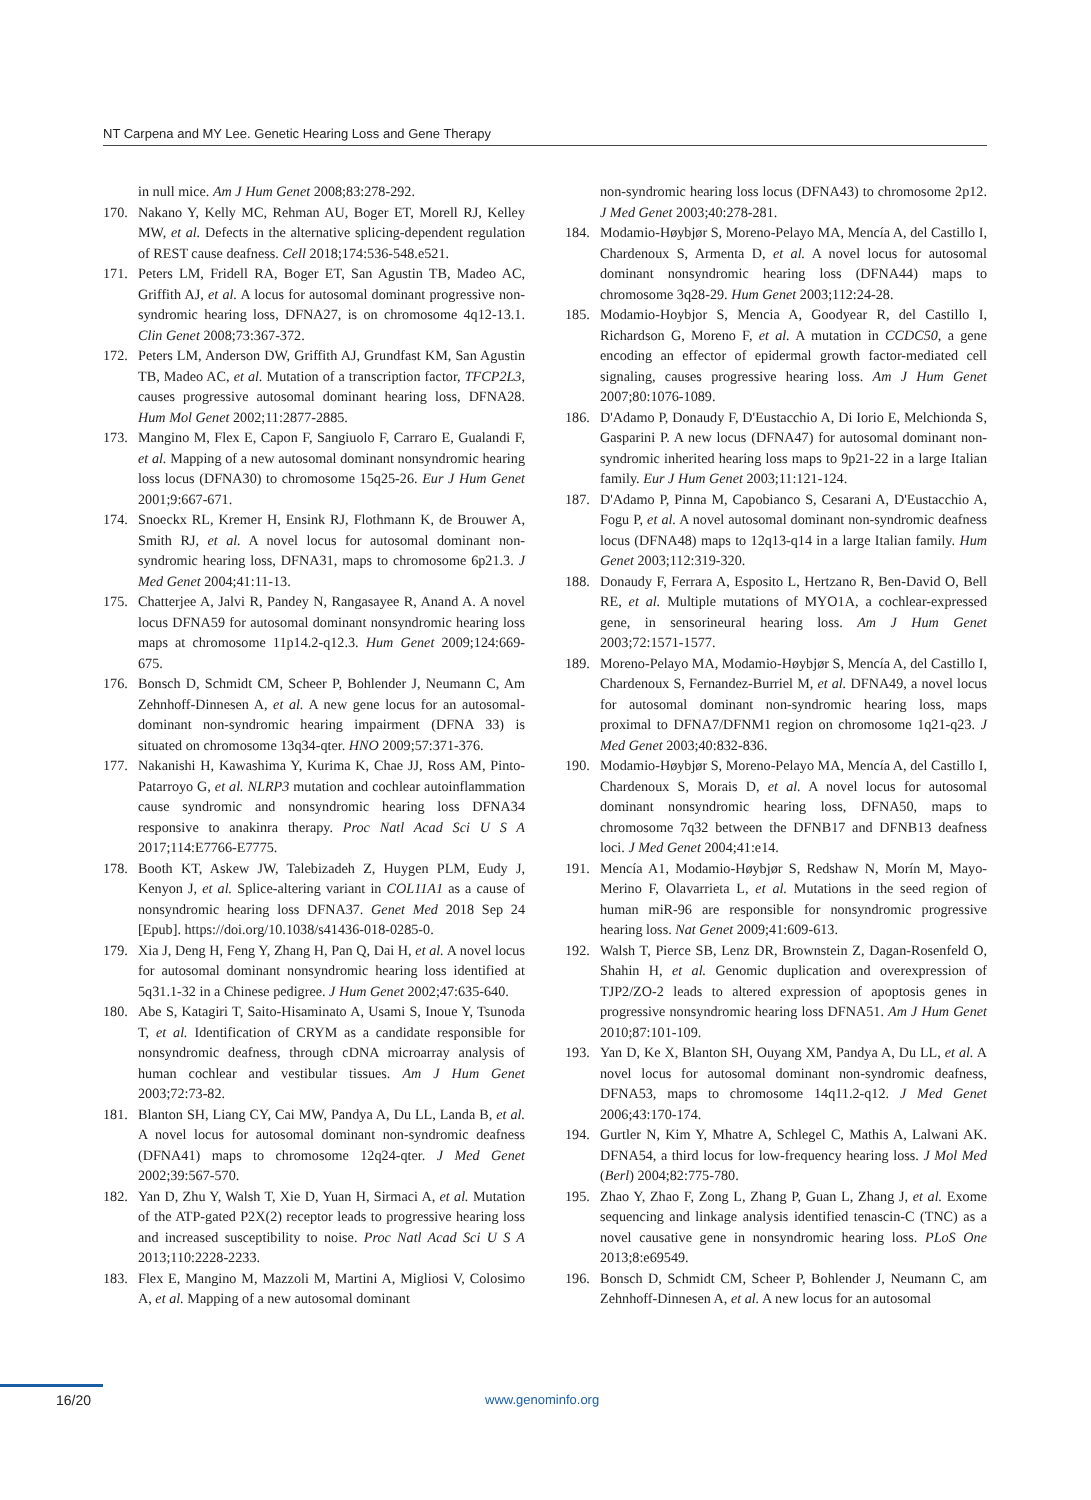NT Carpena and MY Lee. Genetic Hearing Loss and Gene Therapy
in null mice. Am J Hum Genet 2008;83:278-292.
170. Nakano Y, Kelly MC, Rehman AU, Boger ET, Morell RJ, Kelley MW, et al. Defects in the alternative splicing-dependent regulation of REST cause deafness. Cell 2018;174:536-548.e521.
171. Peters LM, Fridell RA, Boger ET, San Agustin TB, Madeo AC, Griffith AJ, et al. A locus for autosomal dominant progressive non-syndromic hearing loss, DFNA27, is on chromosome 4q12-13.1. Clin Genet 2008;73:367-372.
172. Peters LM, Anderson DW, Griffith AJ, Grundfast KM, San Agustin TB, Madeo AC, et al. Mutation of a transcription factor, TFCP2L3, causes progressive autosomal dominant hearing loss, DFNA28. Hum Mol Genet 2002;11:2877-2885.
173. Mangino M, Flex E, Capon F, Sangiuolo F, Carraro E, Gualandi F, et al. Mapping of a new autosomal dominant nonsyndromic hearing loss locus (DFNA30) to chromosome 15q25-26. Eur J Hum Genet 2001;9:667-671.
174. Snoeckx RL, Kremer H, Ensink RJ, Flothmann K, de Brouwer A, Smith RJ, et al. A novel locus for autosomal dominant non-syndromic hearing loss, DFNA31, maps to chromosome 6p21.3. J Med Genet 2004;41:11-13.
175. Chatterjee A, Jalvi R, Pandey N, Rangasayee R, Anand A. A novel locus DFNA59 for autosomal dominant nonsyndromic hearing loss maps at chromosome 11p14.2-q12.3. Hum Genet 2009;124:669-675.
176. Bonsch D, Schmidt CM, Scheer P, Bohlender J, Neumann C, Am Zehnhoff-Dinnesen A, et al. A new gene locus for an autosomal-dominant non-syndromic hearing impairment (DFNA 33) is situated on chromosome 13q34-qter. HNO 2009;57:371-376.
177. Nakanishi H, Kawashima Y, Kurima K, Chae JJ, Ross AM, Pinto-Patarroyo G, et al. NLRP3 mutation and cochlear autoinflammation cause syndromic and nonsyndromic hearing loss DFNA34 responsive to anakinra therapy. Proc Natl Acad Sci U S A 2017;114:E7766-E7775.
178. Booth KT, Askew JW, Talebizadeh Z, Huygen PLM, Eudy J, Kenyon J, et al. Splice-altering variant in COL11A1 as a cause of nonsyndromic hearing loss DFNA37. Genet Med 2018 Sep 24 [Epub]. https://doi.org/10.1038/s41436-018-0285-0.
179. Xia J, Deng H, Feng Y, Zhang H, Pan Q, Dai H, et al. A novel locus for autosomal dominant nonsyndromic hearing loss identified at 5q31.1-32 in a Chinese pedigree. J Hum Genet 2002;47:635-640.
180. Abe S, Katagiri T, Saito-Hisaminato A, Usami S, Inoue Y, Tsunoda T, et al. Identification of CRYM as a candidate responsible for nonsyndromic deafness, through cDNA microarray analysis of human cochlear and vestibular tissues. Am J Hum Genet 2003;72:73-82.
181. Blanton SH, Liang CY, Cai MW, Pandya A, Du LL, Landa B, et al. A novel locus for autosomal dominant non-syndromic deafness (DFNA41) maps to chromosome 12q24-qter. J Med Genet 2002;39:567-570.
182. Yan D, Zhu Y, Walsh T, Xie D, Yuan H, Sirmaci A, et al. Mutation of the ATP-gated P2X(2) receptor leads to progressive hearing loss and increased susceptibility to noise. Proc Natl Acad Sci U S A 2013;110:2228-2233.
183. Flex E, Mangino M, Mazzoli M, Martini A, Migliosi V, Colosimo A, et al. Mapping of a new autosomal dominant
non-syndromic hearing loss locus (DFNA43) to chromosome 2p12. J Med Genet 2003;40:278-281.
184. Modamio-Høybjør S, Moreno-Pelayo MA, Mencía A, del Castillo I, Chardenoux S, Armenta D, et al. A novel locus for autosomal dominant nonsyndromic hearing loss (DFNA44) maps to chromosome 3q28-29. Hum Genet 2003;112:24-28.
185. Modamio-Hoybjor S, Mencia A, Goodyear R, del Castillo I, Richardson G, Moreno F, et al. A mutation in CCDC50, a gene encoding an effector of epidermal growth factor-mediated cell signaling, causes progressive hearing loss. Am J Hum Genet 2007;80:1076-1089.
186. D'Adamo P, Donaudy F, D'Eustacchio A, Di Iorio E, Melchionda S, Gasparini P. A new locus (DFNA47) for autosomal dominant non-syndromic inherited hearing loss maps to 9p21-22 in a large Italian family. Eur J Hum Genet 2003;11:121-124.
187. D'Adamo P, Pinna M, Capobianco S, Cesarani A, D'Eustacchio A, Fogu P, et al. A novel autosomal dominant non-syndromic deafness locus (DFNA48) maps to 12q13-q14 in a large Italian family. Hum Genet 2003;112:319-320.
188. Donaudy F, Ferrara A, Esposito L, Hertzano R, Ben-David O, Bell RE, et al. Multiple mutations of MYO1A, a cochlear-expressed gene, in sensorineural hearing loss. Am J Hum Genet 2003;72:1571-1577.
189. Moreno-Pelayo MA, Modamio-Høybjør S, Mencía A, del Castillo I, Chardenoux S, Fernandez-Burriel M, et al. DFNA49, a novel locus for autosomal dominant non-syndromic hearing loss, maps proximal to DFNA7/DFNM1 region on chromosome 1q21-q23. J Med Genet 2003;40:832-836.
190. Modamio-Høybjør S, Moreno-Pelayo MA, Mencía A, del Castillo I, Chardenoux S, Morais D, et al. A novel locus for autosomal dominant nonsyndromic hearing loss, DFNA50, maps to chromosome 7q32 between the DFNB17 and DFNB13 deafness loci. J Med Genet 2004;41:e14.
191. Mencía A1, Modamio-Høybjør S, Redshaw N, Morín M, Mayo-Merino F, Olavarrieta L, et al. Mutations in the seed region of human miR-96 are responsible for nonsyndromic progressive hearing loss. Nat Genet 2009;41:609-613.
192. Walsh T, Pierce SB, Lenz DR, Brownstein Z, Dagan-Rosenfeld O, Shahin H, et al. Genomic duplication and overexpression of TJP2/ZO-2 leads to altered expression of apoptosis genes in progressive nonsyndromic hearing loss DFNA51. Am J Hum Genet 2010;87:101-109.
193. Yan D, Ke X, Blanton SH, Ouyang XM, Pandya A, Du LL, et al. A novel locus for autosomal dominant non-syndromic deafness, DFNA53, maps to chromosome 14q11.2-q12. J Med Genet 2006;43:170-174.
194. Gurtler N, Kim Y, Mhatre A, Schlegel C, Mathis A, Lalwani AK. DFNA54, a third locus for low-frequency hearing loss. J Mol Med (Berl) 2004;82:775-780.
195. Zhao Y, Zhao F, Zong L, Zhang P, Guan L, Zhang J, et al. Exome sequencing and linkage analysis identified tenascin-C (TNC) as a novel causative gene in nonsyndromic hearing loss. PLoS One 2013;8:e69549.
196. Bonsch D, Schmidt CM, Scheer P, Bohlender J, Neumann C, am Zehnhoff-Dinnesen A, et al. A new locus for an autosomal
16/20 www.genominfo.org